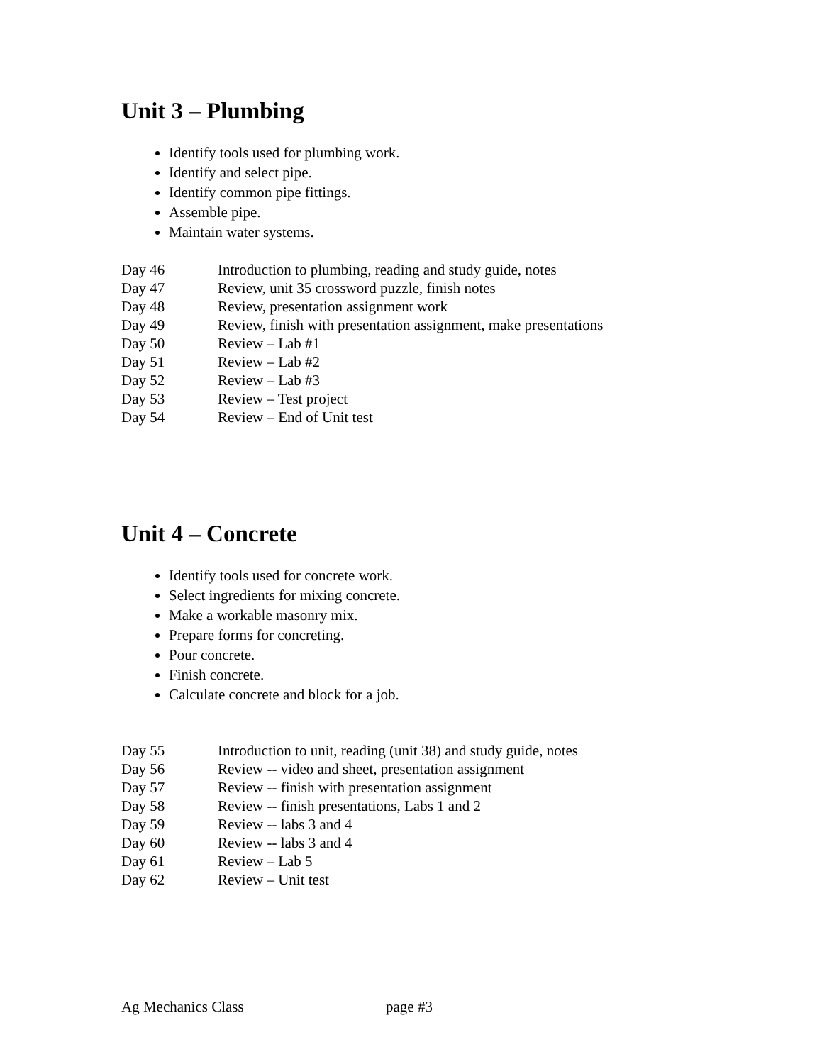Unit 3 – Plumbing
Identify tools used for plumbing work.
Identify and select pipe.
Identify common pipe fittings.
Assemble pipe.
Maintain water systems.
| Day 46 | Introduction to plumbing, reading and study guide, notes |
| Day 47 | Review, unit 35 crossword puzzle, finish notes |
| Day 48 | Review, presentation assignment work |
| Day 49 | Review, finish with presentation assignment, make presentations |
| Day 50 | Review – Lab #1 |
| Day 51 | Review – Lab #2 |
| Day 52 | Review – Lab #3 |
| Day 53 | Review – Test project |
| Day 54 | Review – End of Unit test |
Unit 4 – Concrete
Identify tools used for concrete work.
Select ingredients for mixing concrete.
Make a workable masonry mix.
Prepare forms for concreting.
Pour concrete.
Finish concrete.
Calculate concrete and block for a job.
| Day 55 | Introduction to unit, reading (unit 38) and study guide, notes |
| Day 56 | Review -- video and sheet, presentation assignment |
| Day 57 | Review -- finish with presentation assignment |
| Day 58 | Review -- finish presentations, Labs 1 and 2 |
| Day 59 | Review -- labs 3 and 4 |
| Day 60 | Review -- labs 3 and 4 |
| Day 61 | Review – Lab 5 |
| Day 62 | Review – Unit test |
Ag Mechanics Class page #3